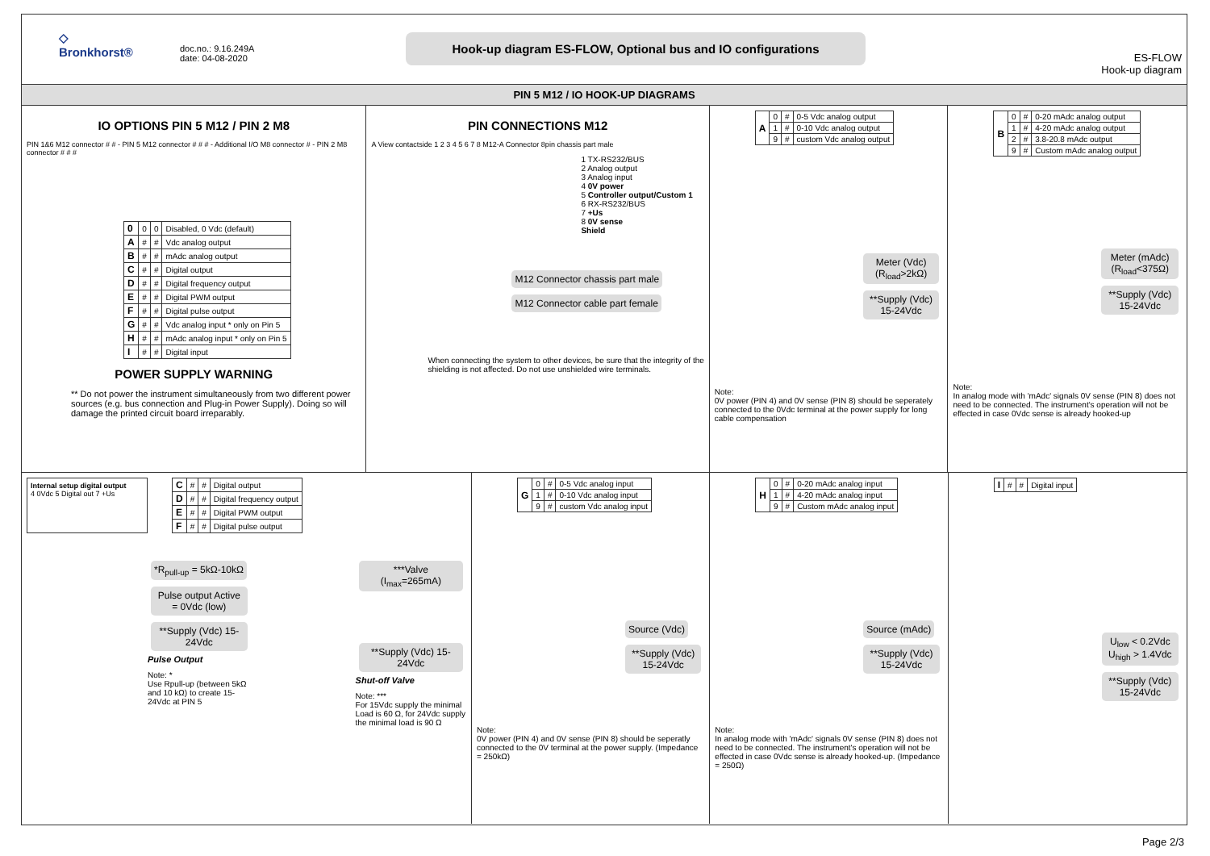◇
Bronkhorst®
doc.no.: 9.16.249A
date: 04-08-2020
Hook-up diagram ES-FLOW, Optional bus and IO configurations
ES-FLOW
Hook-up diagram
PIN 5 M12 / IO HOOK-UP DIAGRAMS
IO OPTIONS PIN 5 M12 / PIN 2 M8
PIN 1&6 M12 connector # # - PIN 5 M12 connector # # # - Additional I/O M8 connector # - PIN 2 M8 connector # # #
| 0 | 0 | 0 | Disabled, 0 Vdc (default) |
| A | # | # | Vdc analog output |
| B | # | # | mAdc analog output |
| C | # | # | Digital output |
| D | # | # | Digital frequency output |
| E | # | # | Digital PWM output |
| F | # | # | Digital pulse output |
| G | # | # | Vdc analog input * only on Pin 5 |
| H | # | # | mAdc analog input * only on Pin 5 |
| I | # | # | Digital input |
POWER SUPPLY WARNING
** Do not power the instrument simultaneously from two different power sources (e.g. bus connection and Plug-in Power Supply). Doing so will damage the printed circuit board irreparably.
PIN CONNECTIONS M12
A View contactside 1 2 3 4 5 6 7 8 M12-A Connector 8pin chassis part male
1 TX-RS232/BUS
2 Analog output
3 Analog input
4 0V power
5 Controller output/Custom 1
6 RX-RS232/BUS
7 +Us
8 0V sense
Shield
M12 Connector chassis part male M12 Connector cable part female
When connecting the system to other devices, be sure that the integrity of the shielding is not affected. Do not use unshielded wire terminals.
| A | 0 | # | 0-5 Vdc analog output |
| | 1 | # | 0-10 Vdc analog output |
| | 9 | # | custom Vdc analog output |
Meter (Vdc) (R<sub>load</sub>>2kΩ)
**Supply (Vdc) 15-24Vdc
Note:
0V power (PIN 4) and 0V sense (PIN 8) should be seperately connected to the 0Vdc terminal at the power supply for long cable compensation
| B | 0 | # | 0-20 mAdc analog output |
| | 1 | # | 4-20 mAdc analog output |
| | 2 | # | 3.8-20.8 mAdc output |
| | 9 | # | Custom mAdc analog output |
Meter (mAdc) (R<sub>load</sub><375Ω)
**Supply (Vdc) 15-24Vdc
Note:
In analog mode with 'mAdc' signals 0V sense (PIN 8) does not need to be connected. The instrument's operation will not be effected in case 0Vdc sense is already hooked-up
Internal setup digital output
4 0Vdc 5 Digital out 7 +Us
| C | # | # | Digital output |
| D | # | # | Digital frequency output |
| E | # | # | Digital PWM output |
| F | # | # | Digital pulse output |
*R<sub>pull-up</sub> = 5kΩ-10kΩ
Pulse output Active = 0Vdc (low)
**Supply (Vdc) 15-24Vdc
Pulse Output
Note: *
Use Rpull-up (between 5kΩ and 10 kΩ) to create 15-24Vdc at PIN 5
***Valve (I<sub>max</sub>=265mA)
**Supply (Vdc) 15-24Vdc
Shut-off Valve
Note: ***
For 15Vdc supply the minimal Load is 60 Ω, for 24Vdc supply the minimal load is 90 Ω
| G | 0 | # | 0-5 Vdc analog input |
| | 1 | # | 0-10 Vdc analog input |
| | 9 | # | custom Vdc analog input |
Source (Vdc)
**Supply (Vdc) 15-24Vdc
Note:
0V power (PIN 4) and 0V sense (PIN 8) should be seperatly connected to the 0V terminal at the power supply. (Impedance = 250kΩ)
| H | 0 | # | 0-20 mAdc analog input |
| | 1 | # | 4-20 mAdc analog input |
| | 9 | # | Custom mAdc analog input |
Source (mAdc)
**Supply (Vdc) 15-24Vdc
Note:
In analog mode with 'mAdc' signals 0V sense (PIN 8) does not need to be connected. The instrument's operation will not be effected in case 0Vdc sense is already hooked-up. (Impedance = 250Ω)
| I | # | # | Digital input |
U<sub>low</sub> < 0.2Vdc U<sub>high</sub> > 1.4Vdc
**Supply (Vdc) 15-24Vdc
Page 2/3